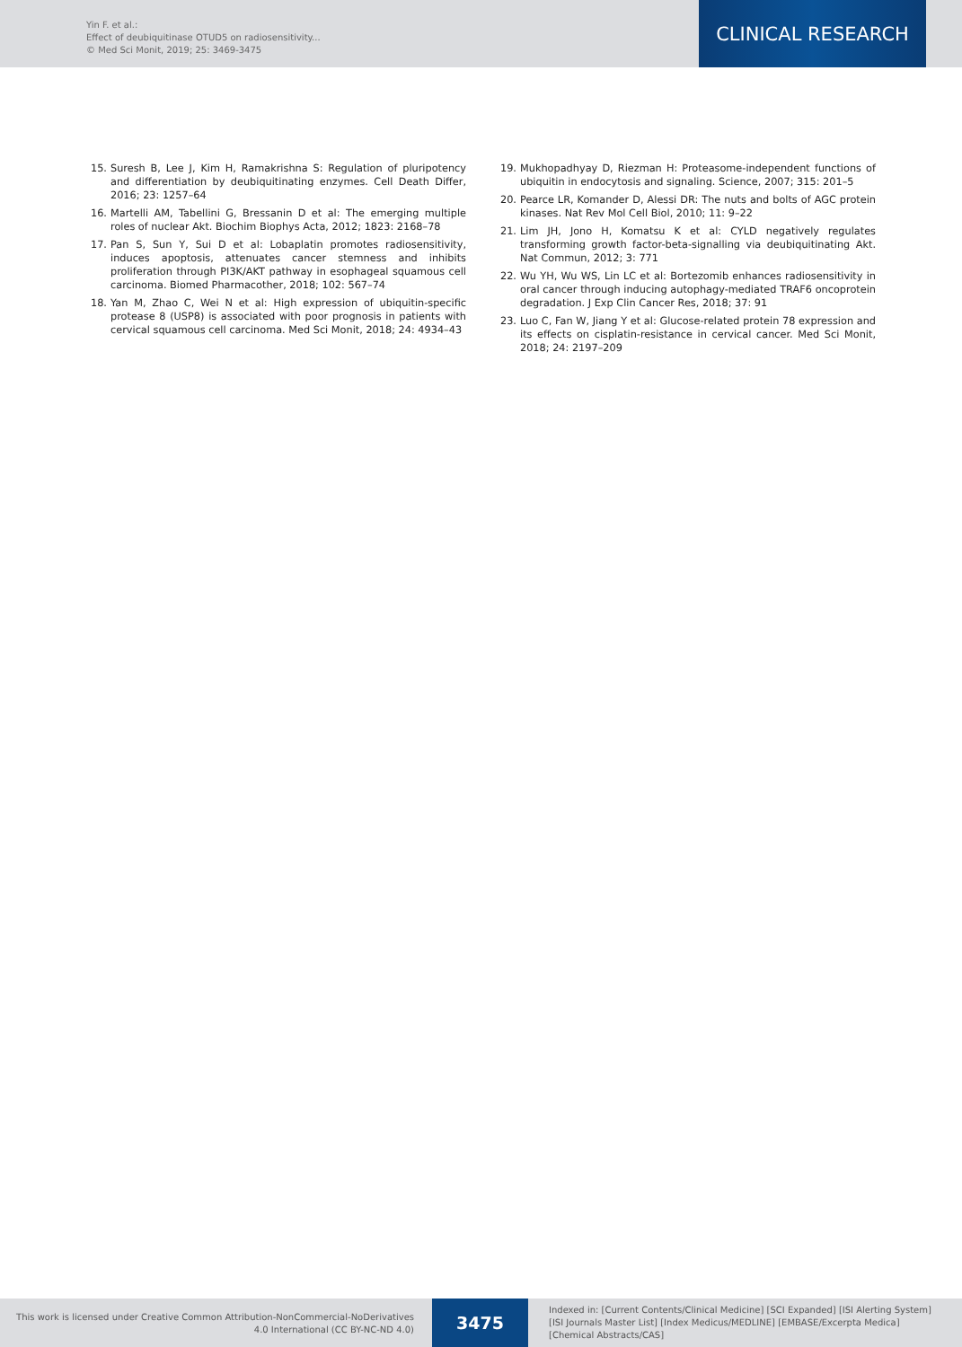Yin F. et al.:
Effect of deubiquitinase OTUD5 on radiosensitivity...
© Med Sci Monit, 2019; 25: 3469-3475
CLINICAL RESEARCH
15. Suresh B, Lee J, Kim H, Ramakrishna S: Regulation of pluripotency and differentiation by deubiquitinating enzymes. Cell Death Differ, 2016; 23: 1257–64
16. Martelli AM, Tabellini G, Bressanin D et al: The emerging multiple roles of nuclear Akt. Biochim Biophys Acta, 2012; 1823: 2168–78
17. Pan S, Sun Y, Sui D et al: Lobaplatin promotes radiosensitivity, induces apoptosis, attenuates cancer stemness and inhibits proliferation through PI3K/AKT pathway in esophageal squamous cell carcinoma. Biomed Pharmacother, 2018; 102: 567–74
18. Yan M, Zhao C, Wei N et al: High expression of ubiquitin-specific protease 8 (USP8) is associated with poor prognosis in patients with cervical squamous cell carcinoma. Med Sci Monit, 2018; 24: 4934–43
19. Mukhopadhyay D, Riezman H: Proteasome-independent functions of ubiquitin in endocytosis and signaling. Science, 2007; 315: 201–5
20. Pearce LR, Komander D, Alessi DR: The nuts and bolts of AGC protein kinases. Nat Rev Mol Cell Biol, 2010; 11: 9–22
21. Lim JH, Jono H, Komatsu K et al: CYLD negatively regulates transforming growth factor-beta-signalling via deubiquitinating Akt. Nat Commun, 2012; 3: 771
22. Wu YH, Wu WS, Lin LC et al: Bortezomib enhances radiosensitivity in oral cancer through inducing autophagy-mediated TRAF6 oncoprotein degradation. J Exp Clin Cancer Res, 2018; 37: 91
23. Luo C, Fan W, Jiang Y et al: Glucose-related protein 78 expression and its effects on cisplatin-resistance in cervical cancer. Med Sci Monit, 2018; 24: 2197–209
This work is licensed under Creative Common Attribution-NonCommercial-NoDerivatives 4.0 International (CC BY-NC-ND 4.0)
3475
Indexed in: [Current Contents/Clinical Medicine] [SCI Expanded] [ISI Alerting System] [ISI Journals Master List] [Index Medicus/MEDLINE] [EMBASE/Excerpta Medica] [Chemical Abstracts/CAS]